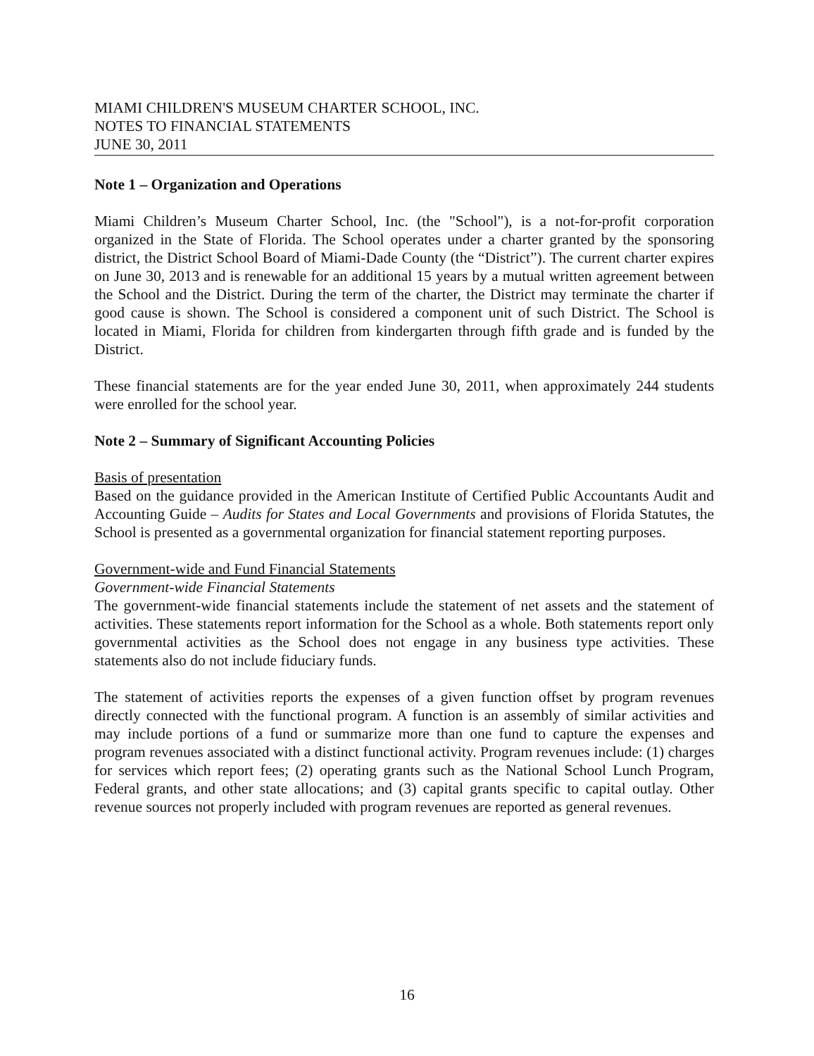MIAMI CHILDREN'S MUSEUM CHARTER SCHOOL, INC.
NOTES TO FINANCIAL STATEMENTS
JUNE 30, 2011
Note 1 – Organization and Operations
Miami Children’s Museum Charter School, Inc. (the "School"), is a not-for-profit corporation organized in the State of Florida. The School operates under a charter granted by the sponsoring district, the District School Board of Miami-Dade County (the “District”). The current charter expires on June 30, 2013 and is renewable for an additional 15 years by a mutual written agreement between the School and the District. During the term of the charter, the District may terminate the charter if good cause is shown. The School is considered a component unit of such District. The School is located in Miami, Florida for children from kindergarten through fifth grade and is funded by the District.
These financial statements are for the year ended June 30, 2011, when approximately 244 students were enrolled for the school year.
Note 2 – Summary of Significant Accounting Policies
Basis of presentation
Based on the guidance provided in the American Institute of Certified Public Accountants Audit and Accounting Guide – Audits for States and Local Governments and provisions of Florida Statutes, the School is presented as a governmental organization for financial statement reporting purposes.
Government-wide and Fund Financial Statements
Government-wide Financial Statements
The government-wide financial statements include the statement of net assets and the statement of activities. These statements report information for the School as a whole. Both statements report only governmental activities as the School does not engage in any business type activities. These statements also do not include fiduciary funds.
The statement of activities reports the expenses of a given function offset by program revenues directly connected with the functional program. A function is an assembly of similar activities and may include portions of a fund or summarize more than one fund to capture the expenses and program revenues associated with a distinct functional activity. Program revenues include: (1) charges for services which report fees; (2) operating grants such as the National School Lunch Program, Federal grants, and other state allocations; and (3) capital grants specific to capital outlay. Other revenue sources not properly included with program revenues are reported as general revenues.
16